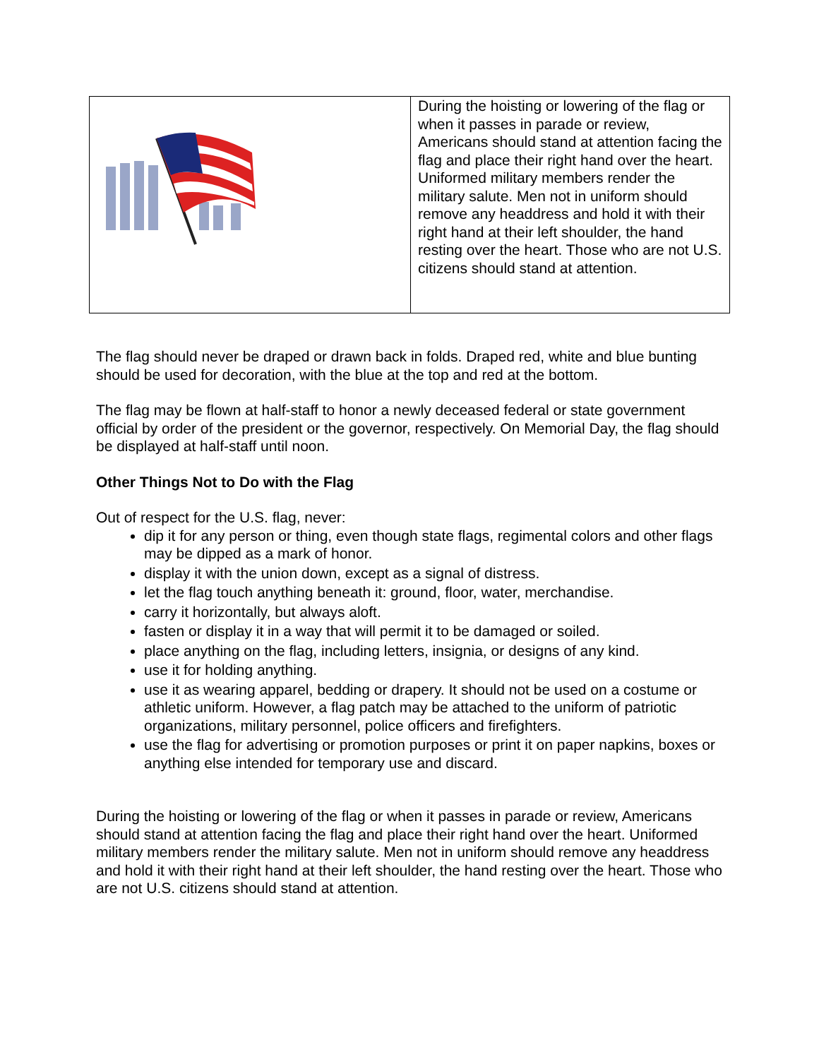| | During the hoisting or lowering of the flag or when it passes in parade or review, Americans should stand at attention facing the flag and place their right hand over the heart. Uniformed military members render the military salute. Men not in uniform should remove any headdress and hold it with their right hand at their left shoulder, the hand resting over the heart. Those who are not U.S. citizens should stand at attention. |
The flag should never be draped or drawn back in folds. Draped red, white and blue bunting should be used for decoration, with the blue at the top and red at the bottom.
The flag may be flown at half-staff to honor a newly deceased federal or state government official by order of the president or the governor, respectively. On Memorial Day, the flag should be displayed at half-staff until noon.
Other Things Not to Do with the Flag
Out of respect for the U.S. flag, never:
dip it for any person or thing, even though state flags, regimental colors and other flags may be dipped as a mark of honor.
display it with the union down, except as a signal of distress.
let the flag touch anything beneath it: ground, floor, water, merchandise.
carry it horizontally, but always aloft.
fasten or display it in a way that will permit it to be damaged or soiled.
place anything on the flag, including letters, insignia, or designs of any kind.
use it for holding anything.
use it as wearing apparel, bedding or drapery. It should not be used on a costume or athletic uniform. However, a flag patch may be attached to the uniform of patriotic organizations, military personnel, police officers and firefighters.
use the flag for advertising or promotion purposes or print it on paper napkins, boxes or anything else intended for temporary use and discard.
During the hoisting or lowering of the flag or when it passes in parade or review, Americans should stand at attention facing the flag and place their right hand over the heart. Uniformed military members render the military salute. Men not in uniform should remove any headdress and hold it with their right hand at their left shoulder, the hand resting over the heart. Those who are not U.S. citizens should stand at attention.